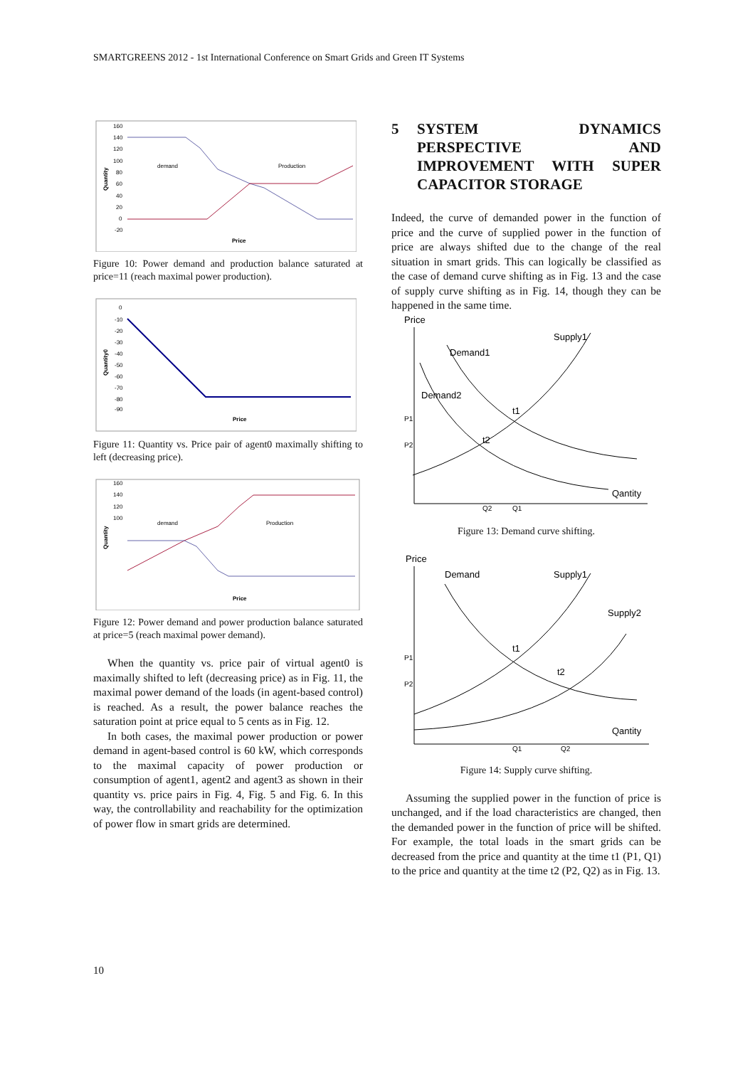SMARTGREENS 2012 - 1st International Conference on Smart Grids and Green IT Systems
160
140
120
100
80
60
40
20
0
-20
demand
Production
Price
Quantity
Figure 10: Power demand and production balance saturated at price=11 (reach maximal power production).
0
-10
-20
-30
-40
-50
-60
-70
-80
-90
Price
Quantity0
Figure 11: Quantity vs. Price pair of agent0 maximally shifting to left (decreasing price).
160
140
120
100
demand
Production
Price
Quantity
Figure 12: Power demand and power production balance saturated at price=5 (reach maximal power demand).
When the quantity vs. price pair of virtual agent0 is maximally shifted to left (decreasing price) as in Fig. 11, the maximal power demand of the loads (in agent-based control) is reached. As a result, the power balance reaches the saturation point at price equal to 5 cents as in Fig. 12.
In both cases, the maximal power production or power demand in agent-based control is 60 kW, which corresponds to the maximal capacity of power production or consumption of agent1, agent2 and agent3 as shown in their quantity vs. price pairs in Fig. 4, Fig. 5 and Fig. 6. In this way, the controllability and reachability for the optimization of power flow in smart grids are determined.
5 SYSTEM DYNAMICS PERSPECTIVE AND IMPROVEMENT WITH SUPER CAPACITOR STORAGE
Indeed, the curve of demanded power in the function of price and the curve of supplied power in the function of price are always shifted due to the change of the real situation in smart grids. This can logically be classified as the case of demand curve shifting as in Fig. 13 and the case of supply curve shifting as in Fig. 14, though they can be happened in the same time.
Price
Supply1
Demand1
Demand2
t1
t2
P1
P2
Qantity
Q2
Q1
Figure 13: Demand curve shifting.
Price
Demand
Supply1
Supply2
t1
t2
P1
P2
Qantity
Q1
Q2
Figure 14: Supply curve shifting.
Assuming the supplied power in the function of price is unchanged, and if the load characteristics are changed, then the demanded power in the function of price will be shifted. For example, the total loads in the smart grids can be decreased from the price and quantity at the time t1 (P1, Q1) to the price and quantity at the time t2 (P2, Q2) as in Fig. 13.
10